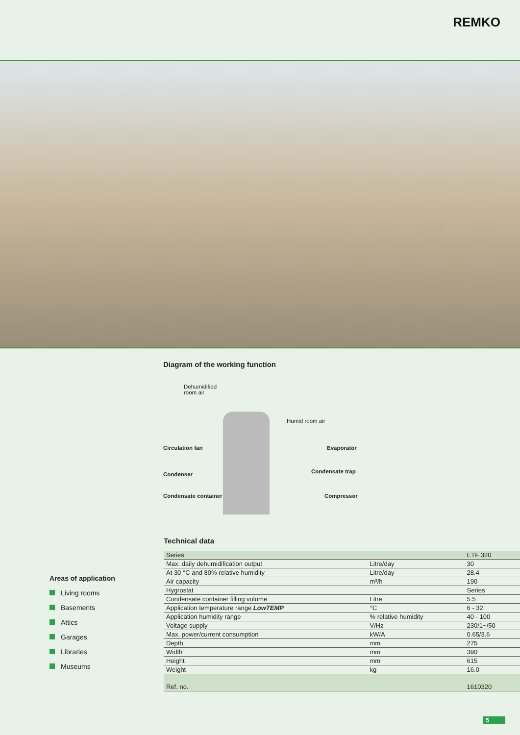REMKO
Diagram of the working function
Dehumidified
room air
Humid room air
Circulation fan Evaporator
Condenser Condensate trap
Condensate container Compressor
Areas of application
Living rooms
Basements
Attics
Garages
Libraries
Museums
Technical data
| Series | | ETF 320 |
| Max. daily dehumidification output | Litre/day | 30 |
| At 30 °C and 80% relative humidity | Litre/day | 28.4 |
| Air capacity | m³/h | 190 |
| Hygrostat | | Series |
| Condensate container filling volume | Litre | 5.5 |
| Application temperature range LowTEMP | °C | 6 - 32 |
| Application humidity range | % relative humidity | 40 - 100 |
| Voltage supply | V/Hz | 230/1~/50 |
| Max. power/current consumption | kW/A | 0.65/3.6 |
| Depth | mm | 275 |
| Width | mm | 390 |
| Height | mm | 615 |
| Weight | kg | 16.0 |
| Ref. no. | | 1610320 |
5